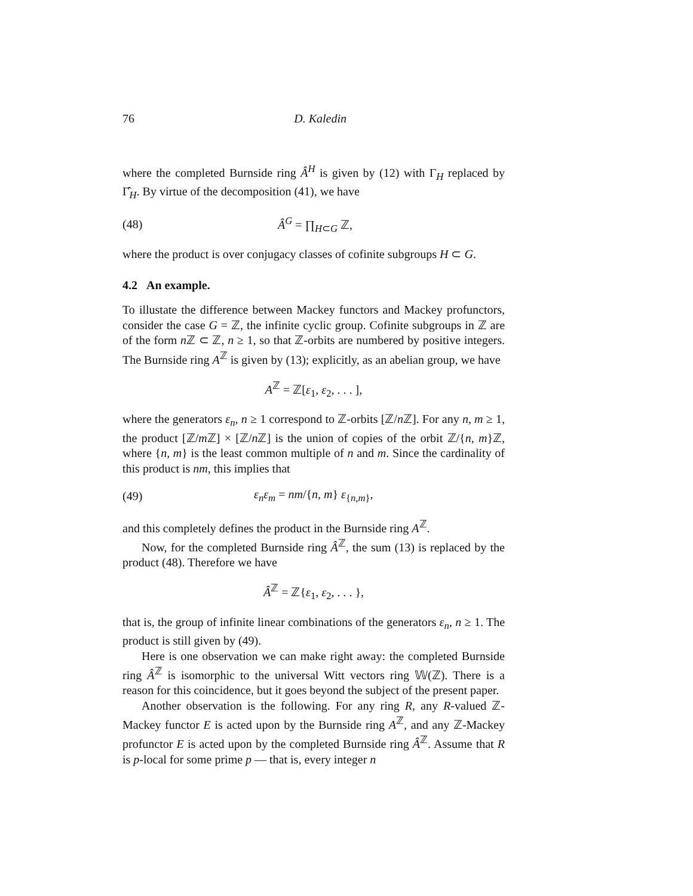76 D. Kaledin
where the completed Burnside ring Â<sup>H</sup> is given by (12) with Γ<sub>H</sub> replaced by Γ̂<sub>H</sub>. By virtue of the decomposition (41), we have
(48) Â<sup>G</sup> = ∏<sub>H⊂G</sub> ℤ,
where the product is over conjugacy classes of cofinite subgroups H ⊂ G.
4.2 An example.
To illustate the difference between Mackey functors and Mackey profunctors, consider the case G = ℤ, the infinite cyclic group. Cofinite subgroups in ℤ are of the form n ℤ ⊂ ℤ, n ≥ 1, so that ℤ-orbits are numbered by positive integers. The Burnside ring A<sup>ℤ</sup> is given by (13); explicitly, as an abelian group, we have
A<sup>ℤ</sup> = ℤ[ε<sub>1</sub>, ε<sub>2</sub>, . . . ],
where the generators ε<sub>n</sub>, n ≥ 1 correspond to ℤ-orbits [ℤ/n ℤ]. For any n, m ≥ 1, the product [ℤ/m ℤ] × [ℤ/n ℤ] is the union of copies of the orbit ℤ/{n, m}ℤ, where {n, m} is the least common multiple of n and m. Since the cardinality of this product is nm, this implies that
(49) ε<sub>n</sub>ε<sub>m</sub> = nm/{n, m} ε<sub>{n,m}</sub>,
and this completely defines the product in the Burnside ring A<sup>ℤ</sup>.
Now, for the completed Burnside ring Â<sup>ℤ</sup>, the sum (13) is replaced by the product (48). Therefore we have
Â<sup>ℤ</sup> = ℤ{ε<sub>1</sub>, ε<sub>2</sub>, . . . },
that is, the group of infinite linear combinations of the generators ε<sub>n</sub>, n ≥ 1. The product is still given by (49).
Here is one observation we can make right away: the completed Burnside ring Â<sup>ℤ</sup> is isomorphic to the universal Witt vectors ring 𝕎(ℤ). There is a reason for this coincidence, but it goes beyond the subject of the present paper.
Another observation is the following. For any ring R, any R-valued ℤ-Mackey functor E is acted upon by the Burnside ring A<sup>ℤ</sup>, and any ℤ-Mackey profunctor E is acted upon by the completed Burnside ring Â<sup>ℤ</sup>. Assume that R is p-local for some prime p — that is, every integer n